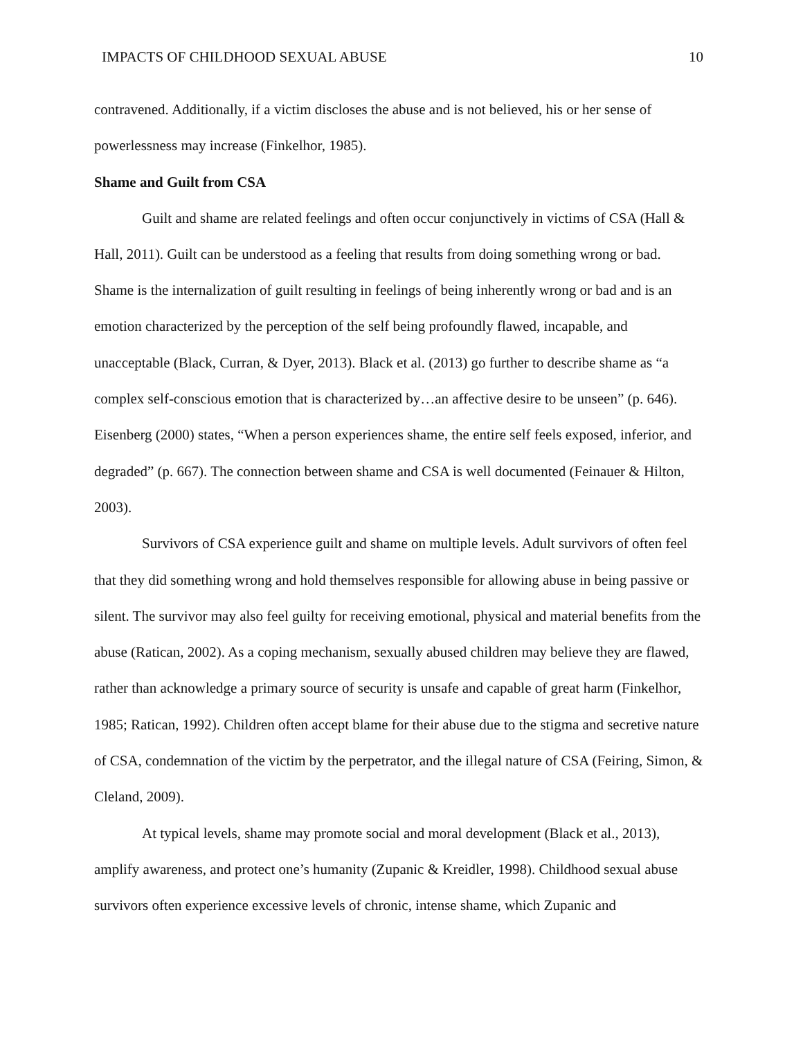IMPACTS OF CHILDHOOD SEXUAL ABUSE 10
contravened. Additionally, if a victim discloses the abuse and is not believed, his or her sense of powerlessness may increase (Finkelhor, 1985).
Shame and Guilt from CSA
Guilt and shame are related feelings and often occur conjunctively in victims of CSA (Hall & Hall, 2011). Guilt can be understood as a feeling that results from doing something wrong or bad. Shame is the internalization of guilt resulting in feelings of being inherently wrong or bad and is an emotion characterized by the perception of the self being profoundly flawed, incapable, and unacceptable (Black, Curran, & Dyer, 2013). Black et al. (2013) go further to describe shame as “a complex self-conscious emotion that is characterized by…an affective desire to be unseen” (p. 646). Eisenberg (2000) states, “When a person experiences shame, the entire self feels exposed, inferior, and degraded” (p. 667). The connection between shame and CSA is well documented (Feinauer & Hilton, 2003).
Survivors of CSA experience guilt and shame on multiple levels. Adult survivors of often feel that they did something wrong and hold themselves responsible for allowing abuse in being passive or silent. The survivor may also feel guilty for receiving emotional, physical and material benefits from the abuse (Ratican, 2002). As a coping mechanism, sexually abused children may believe they are flawed, rather than acknowledge a primary source of security is unsafe and capable of great harm (Finkelhor, 1985; Ratican, 1992). Children often accept blame for their abuse due to the stigma and secretive nature of CSA, condemnation of the victim by the perpetrator, and the illegal nature of CSA (Feiring, Simon, & Cleland, 2009).
At typical levels, shame may promote social and moral development (Black et al., 2013), amplify awareness, and protect one’s humanity (Zupanic & Kreidler, 1998). Childhood sexual abuse survivors often experience excessive levels of chronic, intense shame, which Zupanic and